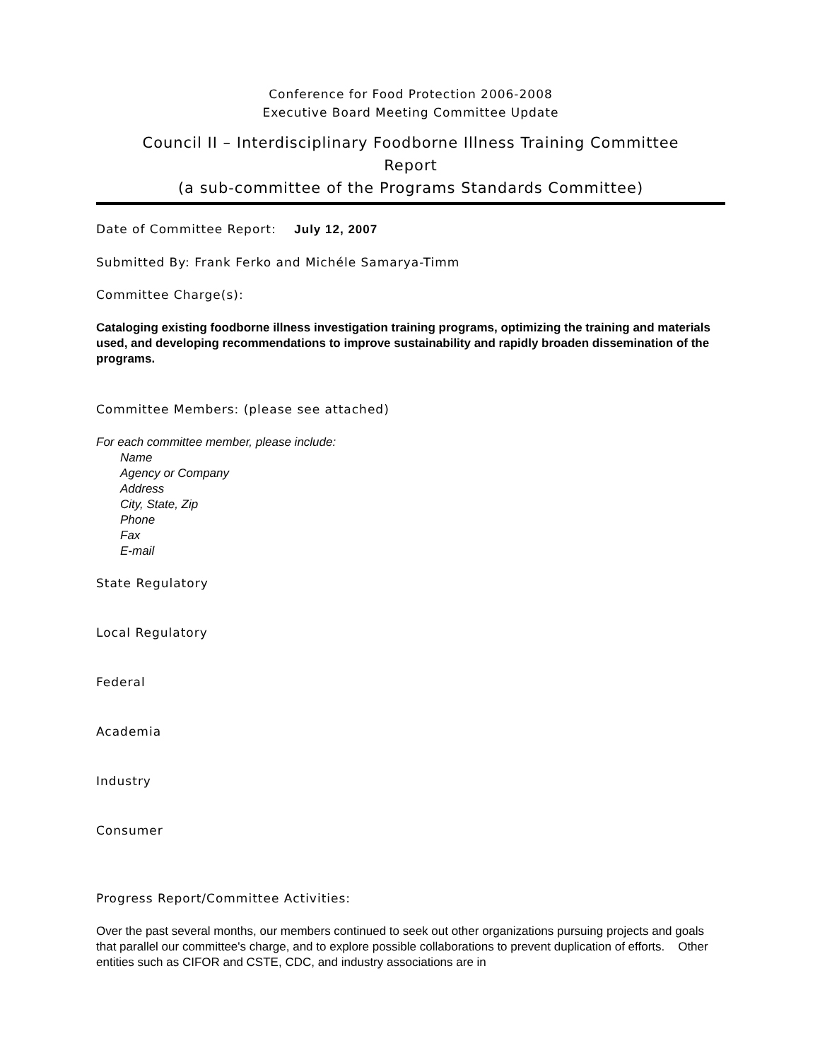Conference for Food Protection 2006-2008
Executive Board Meeting Committee Update
Council II – Interdisciplinary Foodborne Illness Training Committee
Report
(a sub-committee of the Programs Standards Committee)
Date of Committee Report: July 12, 2007
Submitted By: Frank Ferko and Michéle Samarya-Timm
Committee Charge(s):
Cataloging existing foodborne illness investigation training programs, optimizing the training and materials used, and developing recommendations to improve sustainability and rapidly broaden dissemination of the programs.
Committee Members: (please see attached)
For each committee member, please include:
Name
Agency or Company
Address
City, State, Zip
Phone
Fax
E-mail
State Regulatory
Local Regulatory
Federal
Academia
Industry
Consumer
Progress Report/Committee Activities:
Over the past several months, our members continued to seek out other organizations pursuing projects and goals that parallel our committee's charge, and to explore possible collaborations to prevent duplication of efforts. Other entities such as CIFOR and CSTE, CDC, and industry associations are in